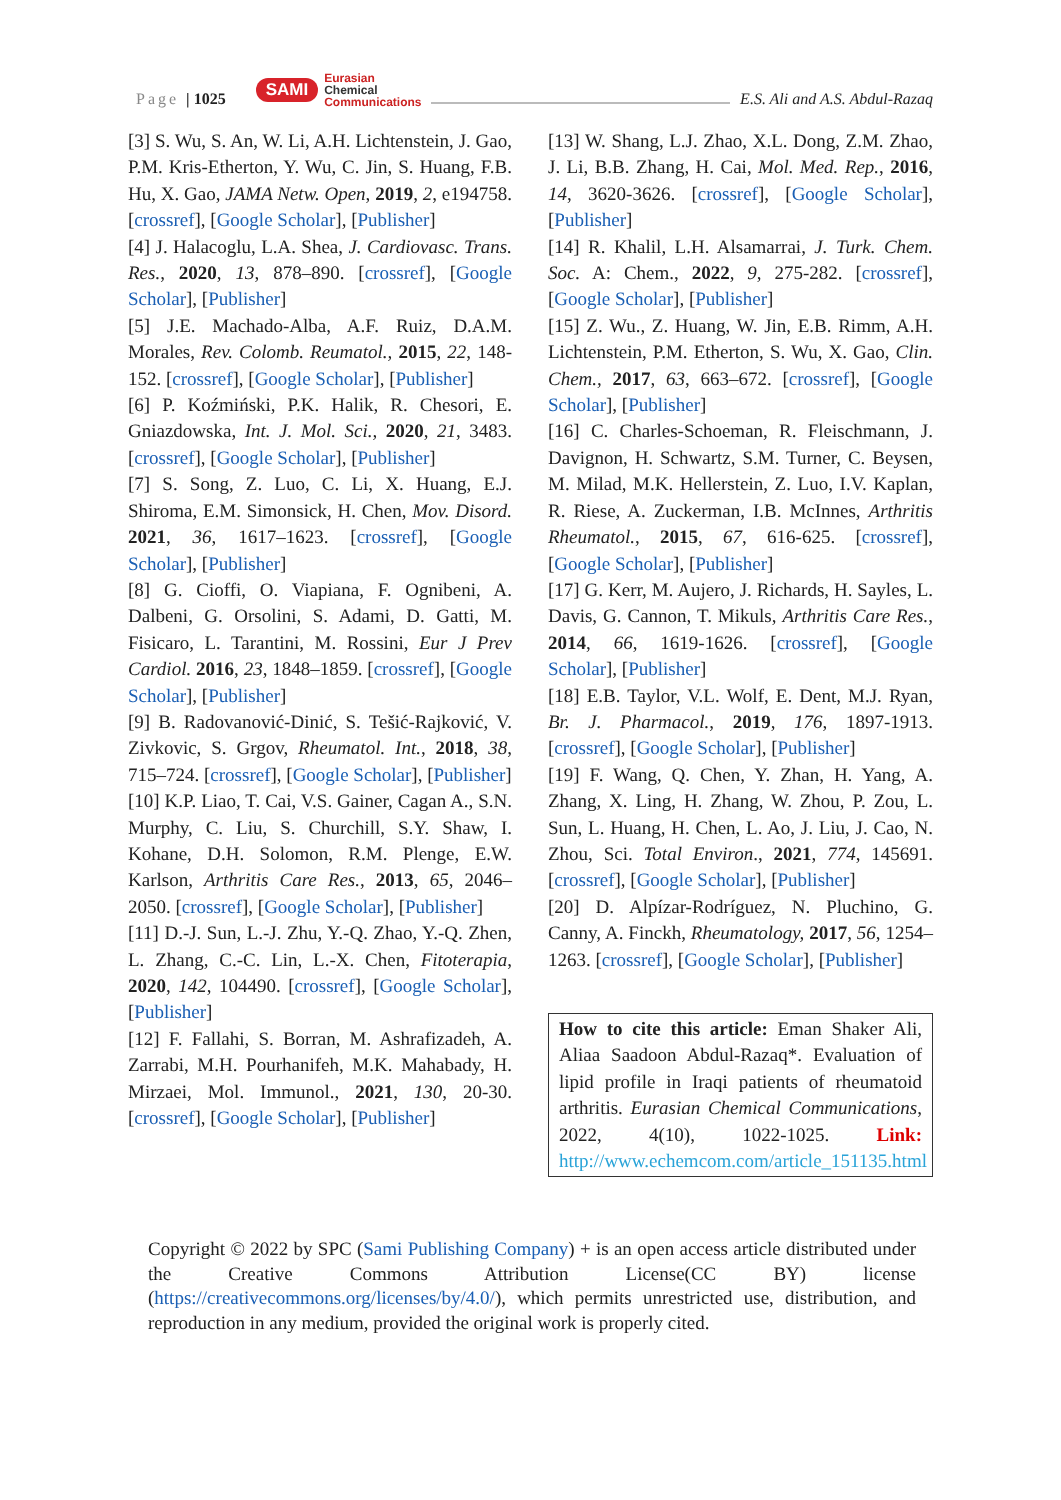Page | 1025
SAMI
Eurasian
Chemical
Communications
E.S. Ali and A.S. Abdul-Razaq
[3] S. Wu, S. An, W. Li, A.H. Lichtenstein, J. Gao, P.M. Kris-Etherton, Y. Wu, C. Jin, S. Huang, F.B. Hu, X. Gao, JAMA Netw. Open, 2019, 2, e194758. [crossref], [Google Scholar], [Publisher]
[4] J. Halacoglu, L.A. Shea, J. Cardiovasc. Trans. Res., 2020, 13, 878–890. [crossref], [Google Scholar], [Publisher]
[5] J.E. Machado-Alba, A.F. Ruiz, D.A.M. Morales, Rev. Colomb. Reumatol., 2015, 22, 148-152. [crossref], [Google Scholar], [Publisher]
[6] P. Koźmiński, P.K. Halik, R. Chesori, E. Gniazdowska, Int. J. Mol. Sci., 2020, 21, 3483. [crossref], [Google Scholar], [Publisher]
[7] S. Song, Z. Luo, C. Li, X. Huang, E.J. Shiroma, E.M. Simonsick, H. Chen, Mov. Disord. 2021, 36, 1617–1623. [crossref], [Google Scholar], [Publisher]
[8] G. Cioffi, O. Viapiana, F. Ognibeni, A. Dalbeni, G. Orsolini, S. Adami, D. Gatti, M. Fisicaro, L. Tarantini, M. Rossini, Eur J Prev Cardiol. 2016, 23, 1848–1859. [crossref], [Google Scholar], [Publisher]
[9] B. Radovanović-Dinić, S. Tešić-Rajković, V. Zivkovic, S. Grgov, Rheumatol. Int., 2018, 38, 715–724. [crossref], [Google Scholar], [Publisher]
[10] K.P. Liao, T. Cai, V.S. Gainer, Cagan A., S.N. Murphy, C. Liu, S. Churchill, S.Y. Shaw, I. Kohane, D.H. Solomon, R.M. Plenge, E.W. Karlson, Arthritis Care Res., 2013, 65, 2046–2050. [crossref], [Google Scholar], [Publisher]
[11] D.-J. Sun, L.-J. Zhu, Y.-Q. Zhao, Y.-Q. Zhen, L. Zhang, C.-C. Lin, L.-X. Chen, Fitoterapia, 2020, 142, 104490. [crossref], [Google Scholar], [Publisher]
[12] F. Fallahi, S. Borran, M. Ashrafizadeh, A. Zarrabi, M.H. Pourhanifeh, M.K. Mahabady, H. Mirzaei, Mol. Immunol., 2021, 130, 20-30. [crossref], [Google Scholar], [Publisher]
[13] W. Shang, L.J. Zhao, X.L. Dong, Z.M. Zhao, J. Li, B.B. Zhang, H. Cai, Mol. Med. Rep., 2016, 14, 3620-3626. [crossref], [Google Scholar], [Publisher]
[14] R. Khalil, L.H. Alsamarrai, J. Turk. Chem. Soc. A: Chem., 2022, 9, 275-282. [crossref], [Google Scholar], [Publisher]
[15] Z. Wu., Z. Huang, W. Jin, E.B. Rimm, A.H. Lichtenstein, P.M. Etherton, S. Wu, X. Gao, Clin. Chem., 2017, 63, 663–672. [crossref], [Google Scholar], [Publisher]
[16] C. Charles-Schoeman, R. Fleischmann, J. Davignon, H. Schwartz, S.M. Turner, C. Beysen, M. Milad, M.K. Hellerstein, Z. Luo, I.V. Kaplan, R. Riese, A. Zuckerman, I.B. McInnes, Arthritis Rheumatol., 2015, 67, 616-625. [crossref], [Google Scholar], [Publisher]
[17] G. Kerr, M. Aujero, J. Richards, H. Sayles, L. Davis, G. Cannon, T. Mikuls, Arthritis Care Res., 2014, 66, 1619-1626. [crossref], [Google Scholar], [Publisher]
[18] E.B. Taylor, V.L. Wolf, E. Dent, M.J. Ryan, Br. J. Pharmacol., 2019, 176, 1897-1913. [crossref], [Google Scholar], [Publisher]
[19] F. Wang, Q. Chen, Y. Zhan, H. Yang, A. Zhang, X. Ling, H. Zhang, W. Zhou, P. Zou, L. Sun, L. Huang, H. Chen, L. Ao, J. Liu, J. Cao, N. Zhou, Sci. Total Environ., 2021, 774, 145691. [crossref], [Google Scholar], [Publisher]
[20] D. Alpízar-Rodríguez, N. Pluchino, G. Canny, A. Finckh, Rheumatology, 2017, 56, 1254–1263. [crossref], [Google Scholar], [Publisher]
How to cite this article: Eman Shaker Ali, Aliaa Saadoon Abdul-Razaq*. Evaluation of lipid profile in Iraqi patients of rheumatoid arthritis. Eurasian Chemical Communications, 2022, 4(10), 1022-1025. Link: http://www.echemcom.com/article_151135.html
Copyright © 2022 by SPC (Sami Publishing Company) + is an open access article distributed under the Creative Commons Attribution License(CC BY) license (https://creativecommons.org/licenses/by/4.0/), which permits unrestricted use, distribution, and reproduction in any medium, provided the original work is properly cited.